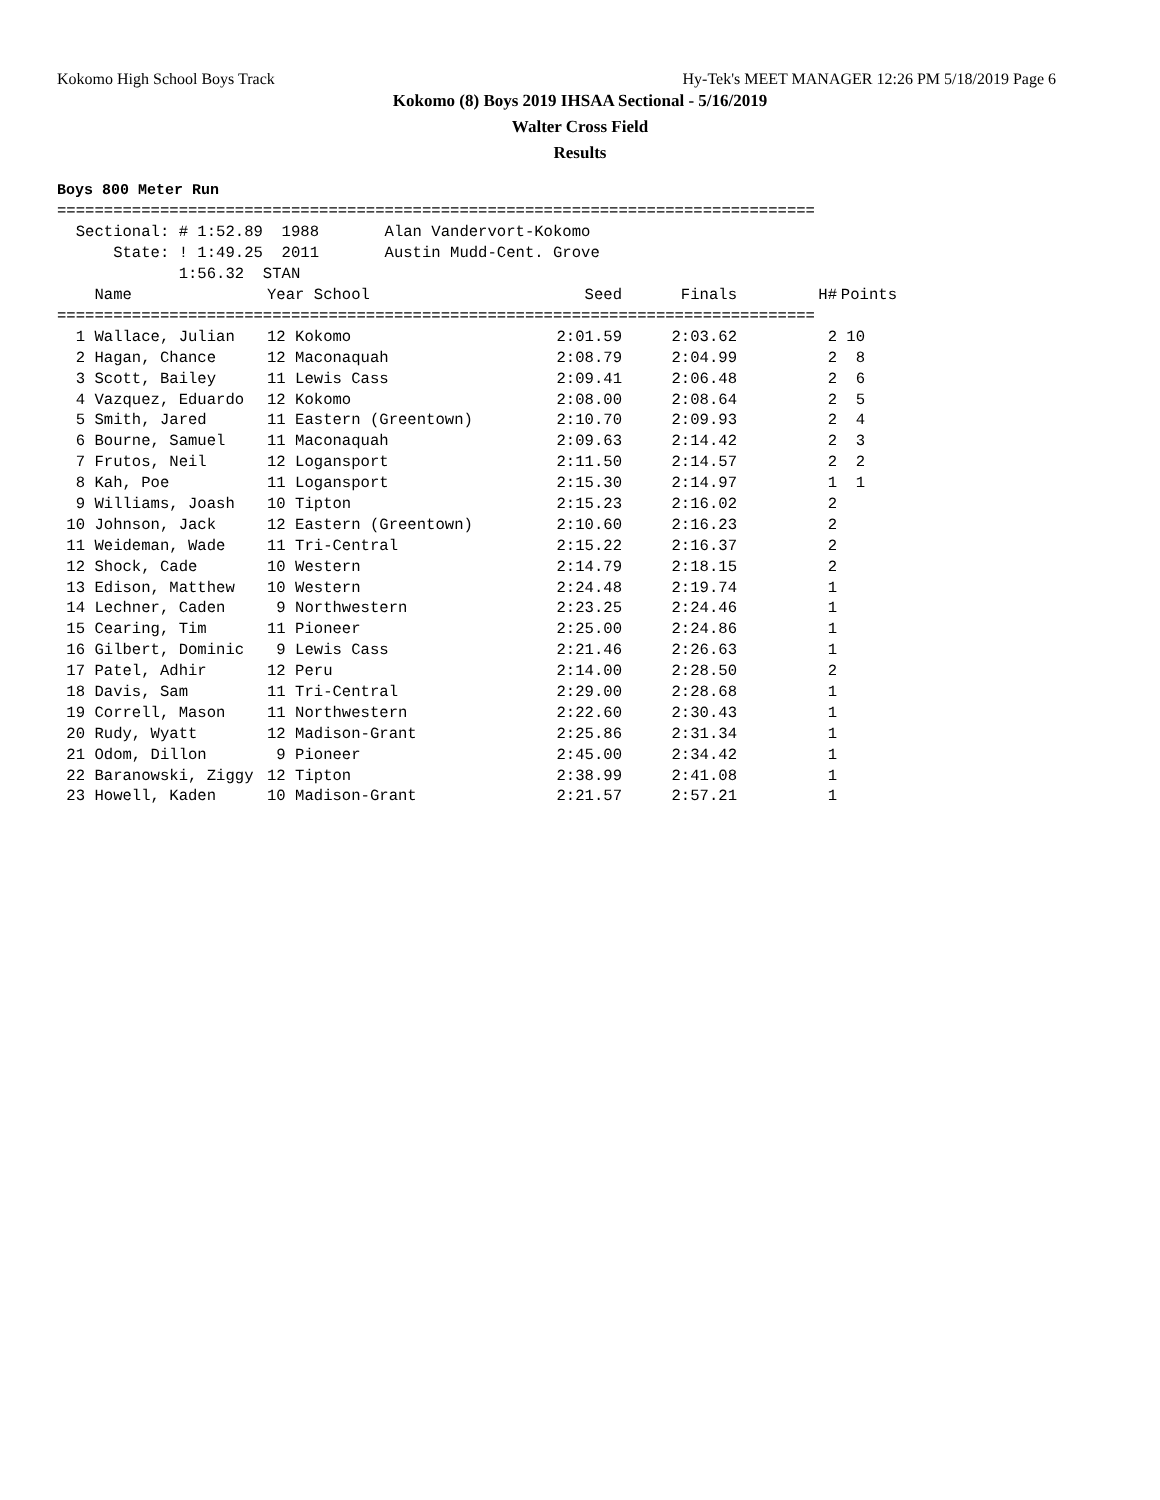Kokomo High School Boys Track Hy-Tek's MEET MANAGER 12:26 PM 5/18/2019 Page 6
Kokomo (8) Boys 2019 IHSAA Sectional - 5/16/2019
Walter Cross Field
Results
Boys 800 Meter Run
=================================================================================
  Sectional: # 1:52.89  1988       Alan Vandervort-Kokomo
      State: ! 1:49.25  2011       Austin Mudd-Cent. Grove
             1:56.32  STAN
| Name | Year School | Seed | Finals | H# | Points |
| --- | --- | --- | --- | --- | --- |
| ================================================================================= | | | | | |
| 1 Wallace, Julian | 12 Kokomo | 2:01.59 | 2:03.62 | 2 | 10 |
| 2 Hagan, Chance | 12 Maconaquah | 2:08.79 | 2:04.99 | 2 | 8 |
| 3 Scott, Bailey | 11 Lewis Cass | 2:09.41 | 2:06.48 | 2 | 6 |
| 4 Vazquez, Eduardo | 12 Kokomo | 2:08.00 | 2:08.64 | 2 | 5 |
| 5 Smith, Jared | 11 Eastern (Greentown) | 2:10.70 | 2:09.93 | 2 | 4 |
| 6 Bourne, Samuel | 11 Maconaquah | 2:09.63 | 2:14.42 | 2 | 3 |
| 7 Frutos, Neil | 12 Logansport | 2:11.50 | 2:14.57 | 2 | 2 |
| 8 Kah, Poe | 11 Logansport | 2:15.30 | 2:14.97 | 1 | 1 |
| 9 Williams, Joash | 10 Tipton | 2:15.23 | 2:16.02 | 2 | |
| 10 Johnson, Jack | 12 Eastern (Greentown) | 2:10.60 | 2:16.23 | 2 | |
| 11 Weideman, Wade | 11 Tri-Central | 2:15.22 | 2:16.37 | 2 | |
| 12 Shock, Cade | 10 Western | 2:14.79 | 2:18.15 | 2 | |
| 13 Edison, Matthew | 10 Western | 2:24.48 | 2:19.74 | 1 | |
| 14 Lechner, Caden | 9 Northwestern | 2:23.25 | 2:24.46 | 1 | |
| 15 Cearing, Tim | 11 Pioneer | 2:25.00 | 2:24.86 | 1 | |
| 16 Gilbert, Dominic | 9 Lewis Cass | 2:21.46 | 2:26.63 | 1 | |
| 17 Patel, Adhir | 12 Peru | 2:14.00 | 2:28.50 | 2 | |
| 18 Davis, Sam | 11 Tri-Central | 2:29.00 | 2:28.68 | 1 | |
| 19 Correll, Mason | 11 Northwestern | 2:22.60 | 2:30.43 | 1 | |
| 20 Rudy, Wyatt | 12 Madison-Grant | 2:25.86 | 2:31.34 | 1 | |
| 21 Odom, Dillon | 9 Pioneer | 2:45.00 | 2:34.42 | 1 | |
| 22 Baranowski, Ziggy | 12 Tipton | 2:38.99 | 2:41.08 | 1 | |
| 23 Howell, Kaden | 10 Madison-Grant | 2:21.57 | 2:57.21 | 1 | |